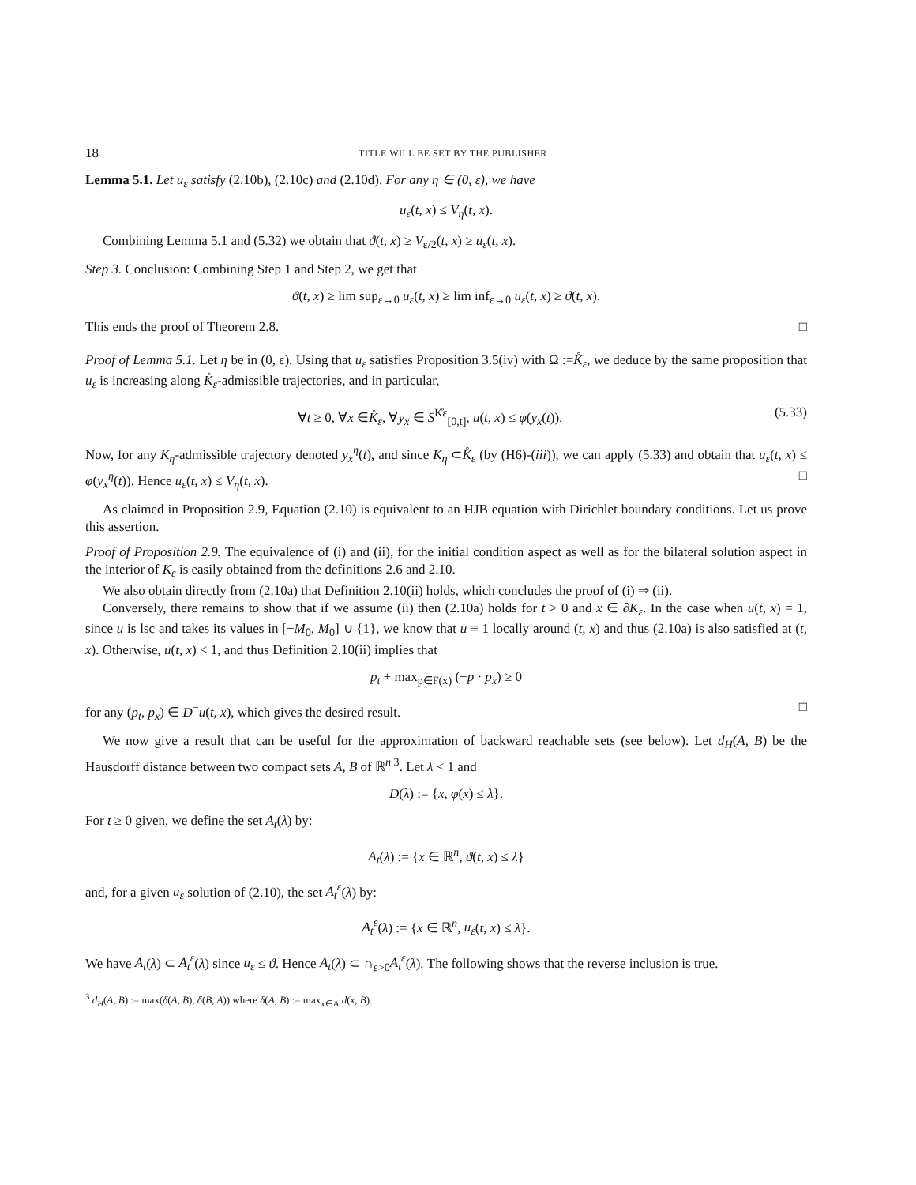18 TITLE WILL BE SET BY THE PUBLISHER
Lemma 5.1. Let u<sub>ε</sub> satisfy (2.10b), (2.10c) and (2.10d). For any η ∈ (0, ε), we have
u<sub>ε</sub>(t, x) ≤ V<sub>η</sub>(t, x).
Combining Lemma 5.1 and (5.32) we obtain that ϑ(t, x) ≥ V<sub>ε/2</sub>(t, x) ≥ u<sub>ε</sub>(t, x).
Step 3. Conclusion: Combining Step 1 and Step 2, we get that
ϑ(t, x) ≥ lim sup<sub>ε→0</sub> u<sub>ε</sub>(t, x) ≥ lim inf<sub>ε→0</sub> u<sub>ε</sub>(t, x) ≥ ϑ(t, x).
This ends the proof of Theorem 2.8. □
Proof of Lemma 5.1. Let η be in (0, ε). Using that u<sub>ε</sub> satisfies Proposition 3.5(iv) with Ω :=K̊<sub>ε</sub>, we deduce by the same proposition that u<sub>ε</sub> is increasing along K̊<sub>ε</sub>-admissible trajectories, and in particular,
∀t ≥ 0, ∀x ∈K̊<sub>ε</sub>, ∀y<sub>x</sub> ∈ S<sup>K̊ε</sup><sub>[0,t]</sub>, u(t, x) ≤ φ(y<sub>x</sub>(t)). (5.33)
Now, for any K<sub>η</sub>-admissible trajectory denoted y<sub>x</sub><sup>η</sup>(t), and since K<sub>η</sub> ⊂K̊<sub>ε</sub> (by (H6)-(iii)), we can apply (5.33) and obtain that u<sub>ε</sub>(t, x) ≤ φ(y<sub>x</sub><sup>η</sup>(t)). Hence u<sub>ε</sub>(t, x) ≤ V<sub>η</sub>(t, x). □
As claimed in Proposition 2.9, Equation (2.10) is equivalent to an HJB equation with Dirichlet boundary conditions. Let us prove this assertion.
Proof of Proposition 2.9. The equivalence of (i) and (ii), for the initial condition aspect as well as for the bilateral solution aspect in the interior of K<sub>ε</sub> is easily obtained from the definitions 2.6 and 2.10.
We also obtain directly from (2.10a) that Definition 2.10(ii) holds, which concludes the proof of (i) ⇒ (ii).
Conversely, there remains to show that if we assume (ii) then (2.10a) holds for t > 0 and x ∈ ∂K<sub>ε</sub>. In the case when u(t, x) = 1, since u is lsc and takes its values in [−M<sub>0</sub>, M<sub>0</sub>] ∪ {1}, we know that u ≡ 1 locally around (t, x) and thus (2.10a) is also satisfied at (t, x). Otherwise, u(t, x) < 1, and thus Definition 2.10(ii) implies that
p<sub>t</sub> + max<sub>p∈F(x)</sub> (−p · p<sub>x</sub>) ≥ 0
for any (p<sub>t</sub>, p<sub>x</sub>) ∈ D<sup>−</sup>u(t, x), which gives the desired result. □
We now give a result that can be useful for the approximation of backward reachable sets (see below). Let d<sub>H</sub>(A, B) be the Hausdorff distance between two compact sets A, B of ℝ<sup>n 3</sup>. Let λ < 1 and
D(λ) := {x, φ(x) ≤ λ}.
For t ≥ 0 given, we define the set A<sub>t</sub>(λ) by:
A<sub>t</sub>(λ) := {x ∈ ℝ<sup>n</sup>, ϑ(t, x) ≤ λ}
and, for a given u<sub>ε</sub> solution of (2.10), the set A<sub>t</sub><sup>ε</sup>(λ) by:
A<sub>t</sub><sup>ε</sup>(λ) := {x ∈ ℝ<sup>n</sup>, u<sub>ε</sub>(t, x) ≤ λ}.
We have A<sub>t</sub>(λ) ⊂ A<sub>t</sub><sup>ε</sup>(λ) since u<sub>ε</sub> ≤ ϑ. Hence A<sub>t</sub>(λ) ⊂ ∩<sub>ε>0</sub>A<sub>t</sub><sup>ε</sup>(λ). The following shows that the reverse inclusion is true.
<sup>3</sup> d<sub>H</sub>(A, B) := max(δ(A, B), δ(B, A)) where δ(A, B) := max<sub>x∈A</sub> d(x, B).